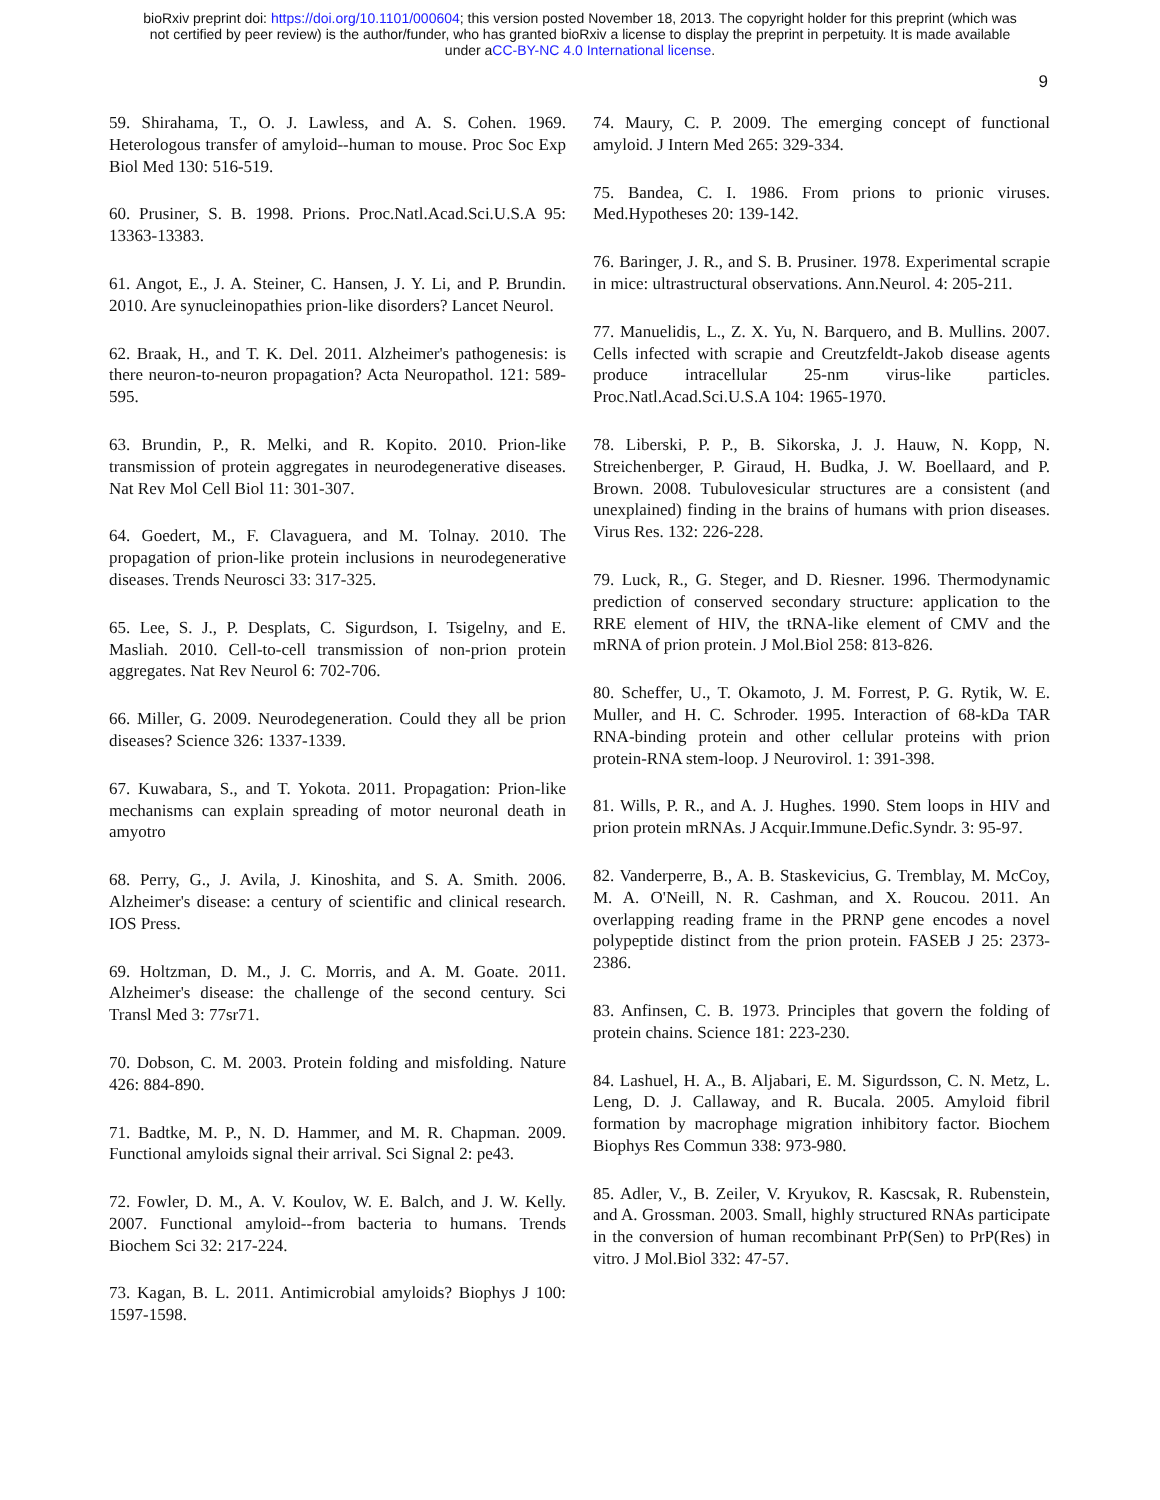bioRxiv preprint doi: https://doi.org/10.1101/000604; this version posted November 18, 2013. The copyright holder for this preprint (which was
not certified by peer review) is the author/funder, who has granted bioRxiv a license to display the preprint in perpetuity. It is made available
under aCC-BY-NC 4.0 International license.
9
59. Shirahama, T., O. J. Lawless, and A. S. Cohen. 1969. Heterologous transfer of amyloid--human to mouse. Proc Soc Exp Biol Med 130: 516-519.
60. Prusiner, S. B. 1998. Prions. Proc.Natl.Acad.Sci.U.S.A 95: 13363-13383.
61. Angot, E., J. A. Steiner, C. Hansen, J. Y. Li, and P. Brundin. 2010. Are synucleinopathies prion-like disorders? Lancet Neurol.
62. Braak, H., and T. K. Del. 2011. Alzheimer's pathogenesis: is there neuron-to-neuron propagation? Acta Neuropathol. 121: 589-595.
63. Brundin, P., R. Melki, and R. Kopito. 2010. Prion-like transmission of protein aggregates in neurodegenerative diseases. Nat Rev Mol Cell Biol 11: 301-307.
64. Goedert, M., F. Clavaguera, and M. Tolnay. 2010. The propagation of prion-like protein inclusions in neurodegenerative diseases. Trends Neurosci 33: 317-325.
65. Lee, S. J., P. Desplats, C. Sigurdson, I. Tsigelny, and E. Masliah. 2010. Cell-to-cell transmission of non-prion protein aggregates. Nat Rev Neurol 6: 702-706.
66. Miller, G. 2009. Neurodegeneration. Could they all be prion diseases? Science 326: 1337-1339.
67. Kuwabara, S., and T. Yokota. 2011. Propagation: Prion-like mechanisms can explain spreading of motor neuronal death in amyotro
68. Perry, G., J. Avila, J. Kinoshita, and S. A. Smith. 2006. Alzheimer's disease: a century of scientific and clinical research. IOS Press.
69. Holtzman, D. M., J. C. Morris, and A. M. Goate. 2011. Alzheimer's disease: the challenge of the second century. Sci Transl Med 3: 77sr71.
70. Dobson, C. M. 2003. Protein folding and misfolding. Nature 426: 884-890.
71. Badtke, M. P., N. D. Hammer, and M. R. Chapman. 2009. Functional amyloids signal their arrival. Sci Signal 2: pe43.
72. Fowler, D. M., A. V. Koulov, W. E. Balch, and J. W. Kelly. 2007. Functional amyloid--from bacteria to humans. Trends Biochem Sci 32: 217-224.
73. Kagan, B. L. 2011. Antimicrobial amyloids? Biophys J 100: 1597-1598.
74. Maury, C. P. 2009. The emerging concept of functional amyloid. J Intern Med 265: 329-334.
75. Bandea, C. I. 1986. From prions to prionic viruses. Med.Hypotheses 20: 139-142.
76. Baringer, J. R., and S. B. Prusiner. 1978. Experimental scrapie in mice: ultrastructural observations. Ann.Neurol. 4: 205-211.
77. Manuelidis, L., Z. X. Yu, N. Barquero, and B. Mullins. 2007. Cells infected with scrapie and Creutzfeldt-Jakob disease agents produce intracellular 25-nm virus-like particles. Proc.Natl.Acad.Sci.U.S.A 104: 1965-1970.
78. Liberski, P. P., B. Sikorska, J. J. Hauw, N. Kopp, N. Streichenberger, P. Giraud, H. Budka, J. W. Boellaard, and P. Brown. 2008. Tubulovesicular structures are a consistent (and unexplained) finding in the brains of humans with prion diseases. Virus Res. 132: 226-228.
79. Luck, R., G. Steger, and D. Riesner. 1996. Thermodynamic prediction of conserved secondary structure: application to the RRE element of HIV, the tRNA-like element of CMV and the mRNA of prion protein. J Mol.Biol 258: 813-826.
80. Scheffer, U., T. Okamoto, J. M. Forrest, P. G. Rytik, W. E. Muller, and H. C. Schroder. 1995. Interaction of 68-kDa TAR RNA-binding protein and other cellular proteins with prion protein-RNA stem-loop. J Neurovirol. 1: 391-398.
81. Wills, P. R., and A. J. Hughes. 1990. Stem loops in HIV and prion protein mRNAs. J Acquir.Immune.Defic.Syndr. 3: 95-97.
82. Vanderperre, B., A. B. Staskevicius, G. Tremblay, M. McCoy, M. A. O'Neill, N. R. Cashman, and X. Roucou. 2011. An overlapping reading frame in the PRNP gene encodes a novel polypeptide distinct from the prion protein. FASEB J 25: 2373-2386.
83. Anfinsen, C. B. 1973. Principles that govern the folding of protein chains. Science 181: 223-230.
84. Lashuel, H. A., B. Aljabari, E. M. Sigurdsson, C. N. Metz, L. Leng, D. J. Callaway, and R. Bucala. 2005. Amyloid fibril formation by macrophage migration inhibitory factor. Biochem Biophys Res Commun 338: 973-980.
85. Adler, V., B. Zeiler, V. Kryukov, R. Kascsak, R. Rubenstein, and A. Grossman. 2003. Small, highly structured RNAs participate in the conversion of human recombinant PrP(Sen) to PrP(Res) in vitro. J Mol.Biol 332: 47-57.